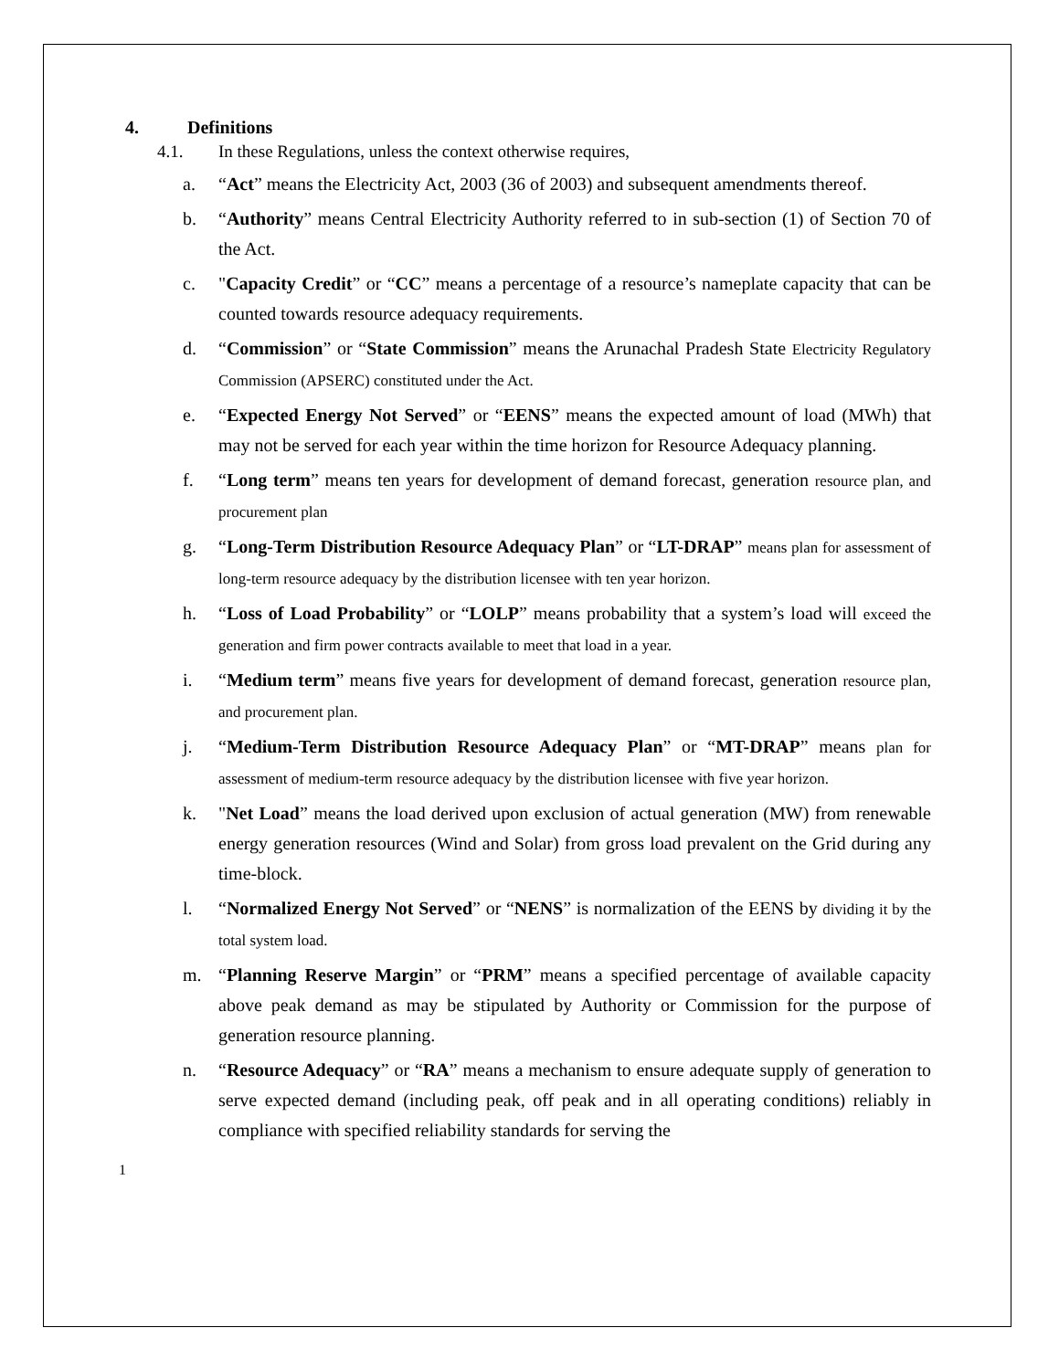4. Definitions
4.1. In these Regulations, unless the context otherwise requires,
a. “Act” means the Electricity Act, 2003 (36 of 2003) and subsequent amendments thereof.
b. “Authority” means Central Electricity Authority referred to in sub-section (1) of Section 70 of the Act.
c. "Capacity Credit” or “CC” means a percentage of a resource’s nameplate capacity that can be counted towards resource adequacy requirements.
d. “Commission” or “State Commission” means the Arunachal Pradesh State Electricity Regulatory Commission (APSERC) constituted under the Act.
e. “Expected Energy Not Served” or “EENS” means the expected amount of load (MWh) that may not be served for each year within the time horizon for Resource Adequacy planning.
f. “Long term” means ten years for development of demand forecast, generation resource plan, and procurement plan
g. “Long-Term Distribution Resource Adequacy Plan” or “LT-DRAP” means plan for assessment of long-term resource adequacy by the distribution licensee with ten year horizon.
h. “Loss of Load Probability” or “LOLP” means probability that a system’s load will exceed the generation and firm power contracts available to meet that load in a year.
i. “Medium term” means five years for development of demand forecast, generation resource plan, and procurement plan.
j. “Medium-Term Distribution Resource Adequacy Plan” or “MT-DRAP” means plan for assessment of medium-term resource adequacy by the distribution licensee with five year horizon.
k. "Net Load” means the load derived upon exclusion of actual generation (MW) from renewable energy generation resources (Wind and Solar) from gross load prevalent on the Grid during any time-block.
l. “Normalized Energy Not Served” or “NENS” is normalization of the EENS by dividing it by the total system load.
m. “Planning Reserve Margin” or “PRM” means a specified percentage of available capacity above peak demand as may be stipulated by Authority or Commission for the purpose of generation resource planning.
n. “Resource Adequacy” or “RA” means a mechanism to ensure adequate supply of generation to serve expected demand (including peak, off peak and in all operating conditions) reliably in compliance with specified reliability standards for serving the
1